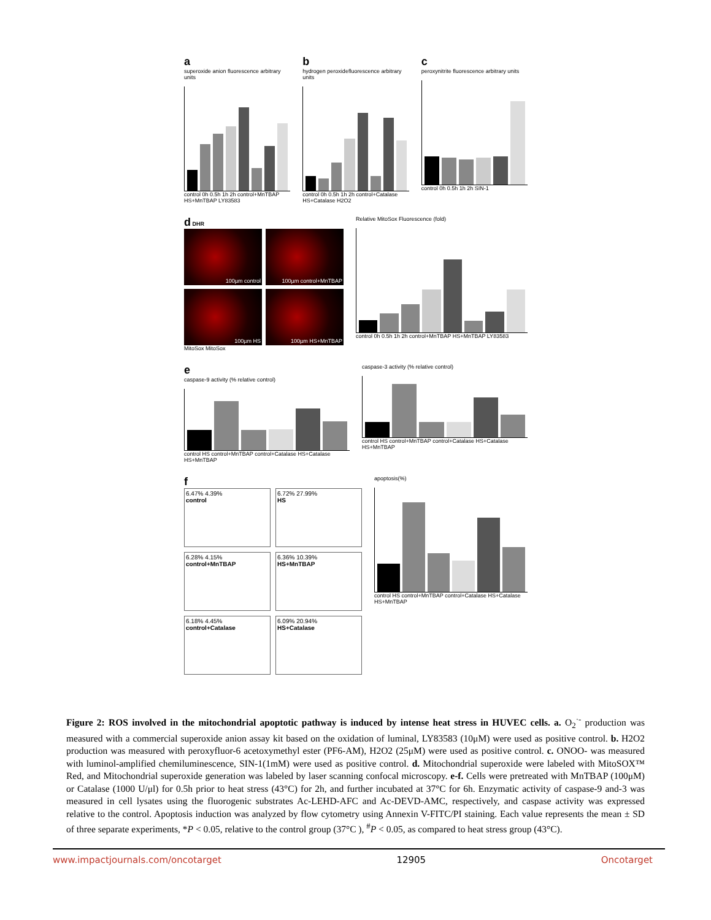a
superoxide anion fluorescence arbitrary units
control 0h 0.5h 1h 2h control+MnTBAP HS+MnTBAP LY83583
b
hydrogen peroxidefluorescence arbitrary units
control 0h 0.5h 1h 2h control+Catalase HS+Catalase H2O2
c
peroxynitrite fluorescence arbitrary units
control 0h 0.5h 1h 2h SIN-1
d DHR
100µm control
100µm control+MnTBAP
100µm HS
100µm HS+MnTBAP
MitoSox MitoSox
Relative MitoSox Fluorescence (fold)
control 0h 0.5h 1h 2h control+MnTBAP HS+MnTBAP LY83583
e
caspase-9 activity (% relative control)
control HS control+MnTBAP control+Catalase HS+Catalase HS+MnTBAP
caspase-3 activity (% relative control)
control HS control+MnTBAP control+Catalase HS+Catalase HS+MnTBAP
f
6.47% 4.39%
control
6.72% 27.99%
HS
6.28% 4.15%
control+MnTBAP
6.36% 10.39%
HS+MnTBAP
6.18% 4.45%
control+Catalase
6.09% 20.94%
HS+Catalase
apoptosis(%)
control HS control+MnTBAP control+Catalase HS+Catalase HS+MnTBAP
Figure 2: ROS involved in the mitochondrial apoptotic pathway is induced by intense heat stress in HUVEC cells. a. O<sub>2</sub><sup>·-</sup> production was measured with a commercial superoxide anion assay kit based on the oxidation of luminal, LY83583 (10μM) were used as positive control. b. H2O2 production was measured with peroxyfluor-6 acetoxymethyl ester (PF6-AM), H2O2 (25μM) were used as positive control. c. ONOO- was measured with luminol-amplified chemiluminescence, SIN-1(1mM) were used as positive control. d. Mitochondrial superoxide were labeled with MitoSOX™ Red, and Mitochondrial superoxide generation was labeled by laser scanning confocal microscopy. e-f. Cells were pretreated with MnTBAP (100μM) or Catalase (1000 U/μl) for 0.5h prior to heat stress (43°C) for 2h, and further incubated at 37°C for 6h. Enzymatic activity of caspase-9 and-3 was measured in cell lysates using the fluorogenic substrates Ac-LEHD-AFC and Ac-DEVD-AMC, respectively, and caspase activity was expressed relative to the control. Apoptosis induction was analyzed by flow cytometry using Annexin V-FITC/PI staining. Each value represents the mean ± SD of three separate experiments, *P < 0.05, relative to the control group (37°C ), <sup>#</sup>P < 0.05, as compared to heat stress group (43°C).
www.impactjournals.com/oncotarget 12905 Oncotarget